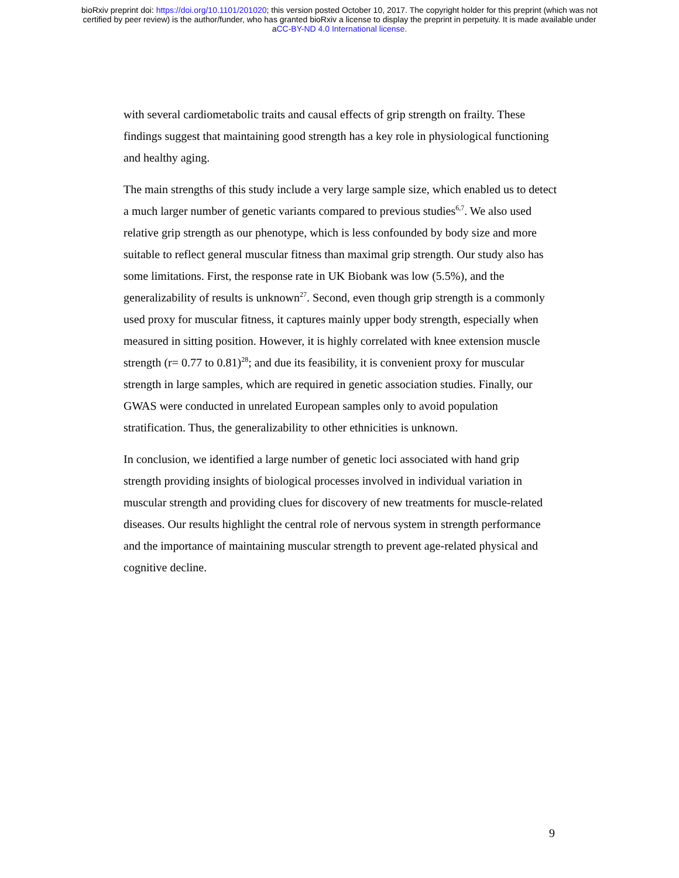bioRxiv preprint doi: https://doi.org/10.1101/201020; this version posted October 10, 2017. The copyright holder for this preprint (which was not
certified by peer review) is the author/funder, who has granted bioRxiv a license to display the preprint in perpetuity. It is made available under
aCC-BY-ND 4.0 International license.
with several cardiometabolic traits and causal effects of grip strength on frailty. These findings suggest that maintaining good strength has a key role in physiological functioning and healthy aging.
The main strengths of this study include a very large sample size, which enabled us to detect a much larger number of genetic variants compared to previous studies<sup>6,7</sup>. We also used relative grip strength as our phenotype, which is less confounded by body size and more suitable to reflect general muscular fitness than maximal grip strength. Our study also has some limitations. First, the response rate in UK Biobank was low (5.5%), and the generalizability of results is unknown<sup>27</sup>. Second, even though grip strength is a commonly used proxy for muscular fitness, it captures mainly upper body strength, especially when measured in sitting position. However, it is highly correlated with knee extension muscle strength (r= 0.77 to 0.81)<sup>28</sup>; and due its feasibility, it is convenient proxy for muscular strength in large samples, which are required in genetic association studies. Finally, our GWAS were conducted in unrelated European samples only to avoid population stratification. Thus, the generalizability to other ethnicities is unknown.
In conclusion, we identified a large number of genetic loci associated with hand grip strength providing insights of biological processes involved in individual variation in muscular strength and providing clues for discovery of new treatments for muscle-related diseases. Our results highlight the central role of nervous system in strength performance and the importance of maintaining muscular strength to prevent age-related physical and cognitive decline.
9